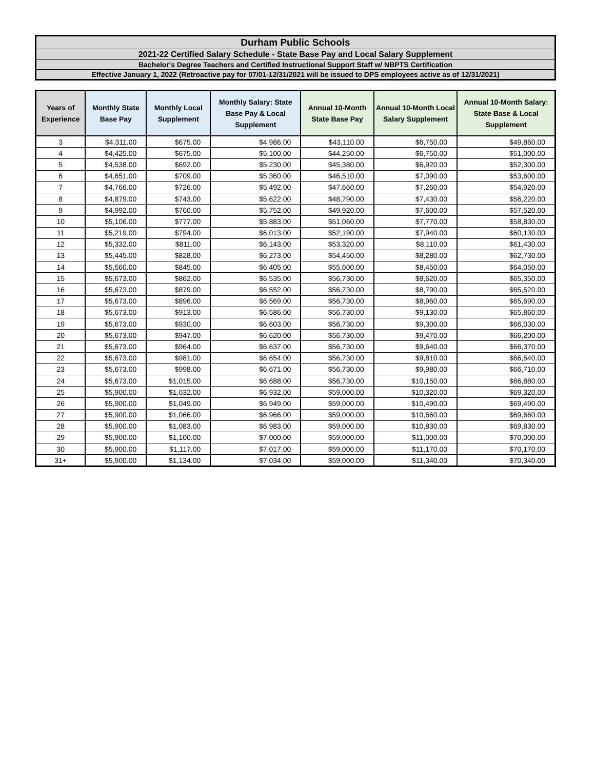Durham Public Schools
2021-22 Certified Salary Schedule - State Base Pay and Local Salary Supplement
Bachelor's Degree Teachers and Certified Instructional Support Staff w/ NBPTS Certification
Effective January 1, 2022 (Retroactive pay for 07/01-12/31/2021 will be issued to DPS employees active as of 12/31/2021)
| Years of Experience | Monthly State Base Pay | Monthly Local Supplement | Monthly Salary: State Base Pay & Local Supplement | Annual 10-Month State Base Pay | Annual 10-Month Local Salary Supplement | Annual 10-Month Salary: State Base & Local Supplement |
| --- | --- | --- | --- | --- | --- | --- |
| 3 | $4,311.00 | $675.00 | $4,986.00 | $43,110.00 | $6,750.00 | $49,860.00 |
| 4 | $4,425.00 | $675.00 | $5,100.00 | $44,250.00 | $6,750.00 | $51,000.00 |
| 5 | $4,538.00 | $692.00 | $5,230.00 | $45,380.00 | $6,920.00 | $52,300.00 |
| 6 | $4,651.00 | $709.00 | $5,360.00 | $46,510.00 | $7,090.00 | $53,600.00 |
| 7 | $4,766.00 | $726.00 | $5,492.00 | $47,660.00 | $7,260.00 | $54,920.00 |
| 8 | $4,879.00 | $743.00 | $5,622.00 | $48,790.00 | $7,430.00 | $56,220.00 |
| 9 | $4,992.00 | $760.00 | $5,752.00 | $49,920.00 | $7,600.00 | $57,520.00 |
| 10 | $5,106.00 | $777.00 | $5,883.00 | $51,060.00 | $7,770.00 | $58,830.00 |
| 11 | $5,219.00 | $794.00 | $6,013.00 | $52,190.00 | $7,940.00 | $60,130.00 |
| 12 | $5,332.00 | $811.00 | $6,143.00 | $53,320.00 | $8,110.00 | $61,430.00 |
| 13 | $5,445.00 | $828.00 | $6,273.00 | $54,450.00 | $8,280.00 | $62,730.00 |
| 14 | $5,560.00 | $845.00 | $6,405.00 | $55,600.00 | $8,450.00 | $64,050.00 |
| 15 | $5,673.00 | $862.00 | $6,535.00 | $56,730.00 | $8,620.00 | $65,350.00 |
| 16 | $5,673.00 | $879.00 | $6,552.00 | $56,730.00 | $8,790.00 | $65,520.00 |
| 17 | $5,673.00 | $896.00 | $6,569.00 | $56,730.00 | $8,960.00 | $65,690.00 |
| 18 | $5,673.00 | $913.00 | $6,586.00 | $56,730.00 | $9,130.00 | $65,860.00 |
| 19 | $5,673.00 | $930.00 | $6,603.00 | $56,730.00 | $9,300.00 | $66,030.00 |
| 20 | $5,673.00 | $947.00 | $6,620.00 | $56,730.00 | $9,470.00 | $66,200.00 |
| 21 | $5,673.00 | $964.00 | $6,637.00 | $56,730.00 | $9,640.00 | $66,370.00 |
| 22 | $5,673.00 | $981.00 | $6,654.00 | $56,730.00 | $9,810.00 | $66,540.00 |
| 23 | $5,673.00 | $998.00 | $6,671.00 | $56,730.00 | $9,980.00 | $66,710.00 |
| 24 | $5,673.00 | $1,015.00 | $6,688.00 | $56,730.00 | $10,150.00 | $66,880.00 |
| 25 | $5,900.00 | $1,032.00 | $6,932.00 | $59,000.00 | $10,320.00 | $69,320.00 |
| 26 | $5,900.00 | $1,049.00 | $6,949.00 | $59,000.00 | $10,490.00 | $69,490.00 |
| 27 | $5,900.00 | $1,066.00 | $6,966.00 | $59,000.00 | $10,660.00 | $69,660.00 |
| 28 | $5,900.00 | $1,083.00 | $6,983.00 | $59,000.00 | $10,830.00 | $69,830.00 |
| 29 | $5,900.00 | $1,100.00 | $7,000.00 | $59,000.00 | $11,000.00 | $70,000.00 |
| 30 | $5,900.00 | $1,117.00 | $7,017.00 | $59,000.00 | $11,170.00 | $70,170.00 |
| 31+ | $5,900.00 | $1,134.00 | $7,034.00 | $59,000.00 | $11,340.00 | $70,340.00 |